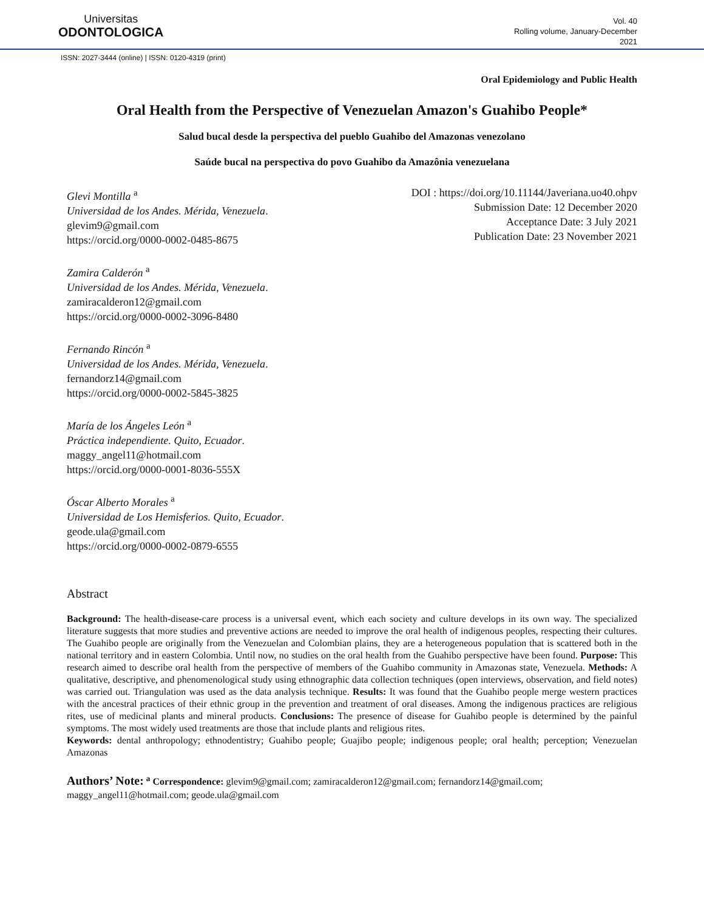Universitas
ODONTOLOGICA
Vol. 40
Rolling volume, January-December
2021
ISSN: 2027-3444 (online) | ISSN: 0120-4319 (print)
Oral Epidemiology and Public Health
Oral Health from the Perspective of Venezuelan Amazon's Guahibo People*
Salud bucal desde la perspectiva del pueblo Guahibo del Amazonas venezolano
Saúde bucal na perspectiva do povo Guahibo da Amazônia venezuelana
Glevi Montilla <sup>a</sup>
Universidad de los Andes. Mérida, Venezuela.
glevim9@gmail.com
https://orcid.org/0000-0002-0485-8675
Zamira Calderón <sup>a</sup>
Universidad de los Andes. Mérida, Venezuela.
zamiracalderon12@gmail.com
https://orcid.org/0000-0002-3096-8480
Fernando Rincón <sup>a</sup>
Universidad de los Andes. Mérida, Venezuela.
fernandorz14@gmail.com
https://orcid.org/0000-0002-5845-3825
María de los Ángeles León <sup>a</sup>
Práctica independiente. Quito, Ecuador.
maggy_angel11@hotmail.com
https://orcid.org/0000-0001-8036-555X
Óscar Alberto Morales <sup>a</sup>
Universidad de Los Hemisferios. Quito, Ecuador.
geode.ula@gmail.com
https://orcid.org/0000-0002-0879-6555
DOI : https://doi.org/10.11144/Javeriana.uo40.ohpv
Submission Date: 12 December 2020
Acceptance Date: 3 July 2021
Publication Date: 23 November 2021
Abstract
Background: The health-disease-care process is a universal event, which each society and culture develops in its own way. The specialized literature suggests that more studies and preventive actions are needed to improve the oral health of indigenous peoples, respecting their cultures. The Guahibo people are originally from the Venezuelan and Colombian plains, they are a heterogeneous population that is scattered both in the national territory and in eastern Colombia. Until now, no studies on the oral health from the Guahibo perspective have been found. Purpose: This research aimed to describe oral health from the perspective of members of the Guahibo community in Amazonas state, Venezuela. Methods: A qualitative, descriptive, and phenomenological study using ethnographic data collection techniques (open interviews, observation, and field notes) was carried out. Triangulation was used as the data analysis technique. Results: It was found that the Guahibo people merge western practices with the ancestral practices of their ethnic group in the prevention and treatment of oral diseases. Among the indigenous practices are religious rites, use of medicinal plants and mineral products. Conclusions: The presence of disease for Guahibo people is determined by the painful symptoms. The most widely used treatments are those that include plants and religious rites.
Keywords: dental anthropology; ethnodentistry; Guahibo people; Guajibo people; indigenous people; oral health; perception; Venezuelan Amazonas
Authors’ Note: <sup>a</sup> Correspondence: glevim9@gmail.com; zamiracalderon12@gmail.com; fernandorz14@gmail.com; maggy_angel11@hotmail.com; geode.ula@gmail.com